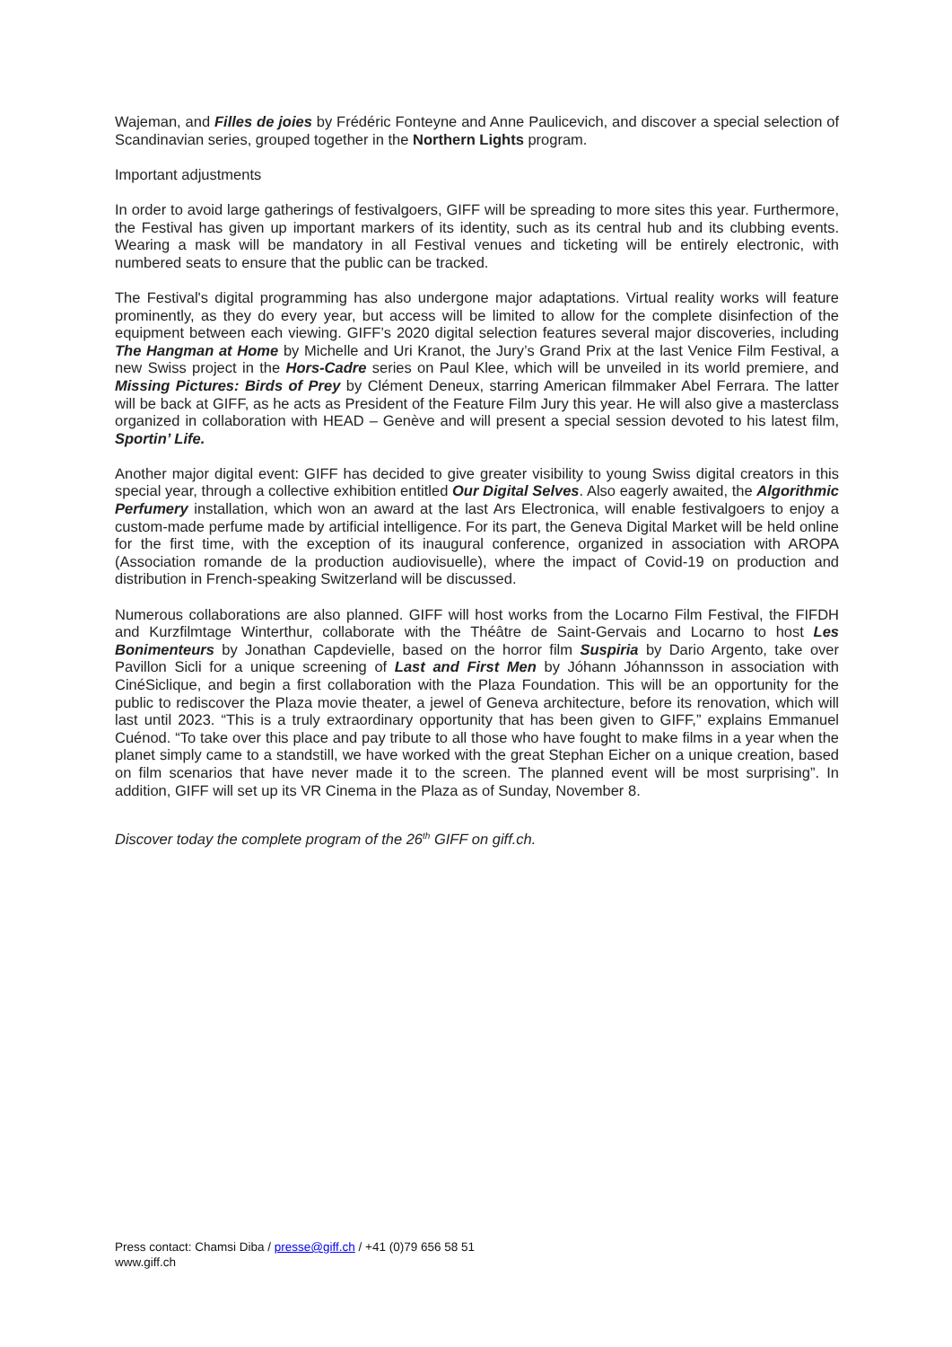Wajeman, and Filles de joies by Frédéric Fonteyne and Anne Paulicevich, and discover a special selection of Scandinavian series, grouped together in the Northern Lights program.
Important adjustments
In order to avoid large gatherings of festivalgoers, GIFF will be spreading to more sites this year. Furthermore, the Festival has given up important markers of its identity, such as its central hub and its clubbing events. Wearing a mask will be mandatory in all Festival venues and ticketing will be entirely electronic, with numbered seats to ensure that the public can be tracked.
The Festival's digital programming has also undergone major adaptations. Virtual reality works will feature prominently, as they do every year, but access will be limited to allow for the complete disinfection of the equipment between each viewing. GIFF’s 2020 digital selection features several major discoveries, including The Hangman at Home by Michelle and Uri Kranot, the Jury’s Grand Prix at the last Venice Film Festival, a new Swiss project in the Hors-Cadre series on Paul Klee, which will be unveiled in its world premiere, and Missing Pictures: Birds of Prey by Clément Deneux, starring American filmmaker Abel Ferrara. The latter will be back at GIFF, as he acts as President of the Feature Film Jury this year. He will also give a masterclass organized in collaboration with HEAD – Genève and will present a special session devoted to his latest film, Sportin’ Life.
Another major digital event: GIFF has decided to give greater visibility to young Swiss digital creators in this special year, through a collective exhibition entitled Our Digital Selves. Also eagerly awaited, the Algorithmic Perfumery installation, which won an award at the last Ars Electronica, will enable festivalgoers to enjoy a custom-made perfume made by artificial intelligence. For its part, the Geneva Digital Market will be held online for the first time, with the exception of its inaugural conference, organized in association with AROPA (Association romande de la production audiovisuelle), where the impact of Covid-19 on production and distribution in French-speaking Switzerland will be discussed.
Numerous collaborations are also planned. GIFF will host works from the Locarno Film Festival, the FIFDH and Kurzfilmtage Winterthur, collaborate with the Théâtre de Saint-Gervais and Locarno to host Les Bonimenteurs by Jonathan Capdevielle, based on the horror film Suspiria by Dario Argento, take over Pavillon Sicli for a unique screening of Last and First Men by Jóhann Jóhannsson in association with CinéSiclique, and begin a first collaboration with the Plaza Foundation. This will be an opportunity for the public to rediscover the Plaza movie theater, a jewel of Geneva architecture, before its renovation, which will last until 2023. “This is a truly extraordinary opportunity that has been given to GIFF,” explains Emmanuel Cuénod. “To take over this place and pay tribute to all those who have fought to make films in a year when the planet simply came to a standstill, we have worked with the great Stephan Eicher on a unique creation, based on film scenarios that have never made it to the screen. The planned event will be most surprising”. In addition, GIFF will set up its VR Cinema in the Plaza as of Sunday, November 8.
Discover today the complete program of the 26<sup>th</sup> GIFF on giff.ch.
Press contact: Chamsi Diba / presse@giff.ch / +41 (0)79 656 58 51
www.giff.ch